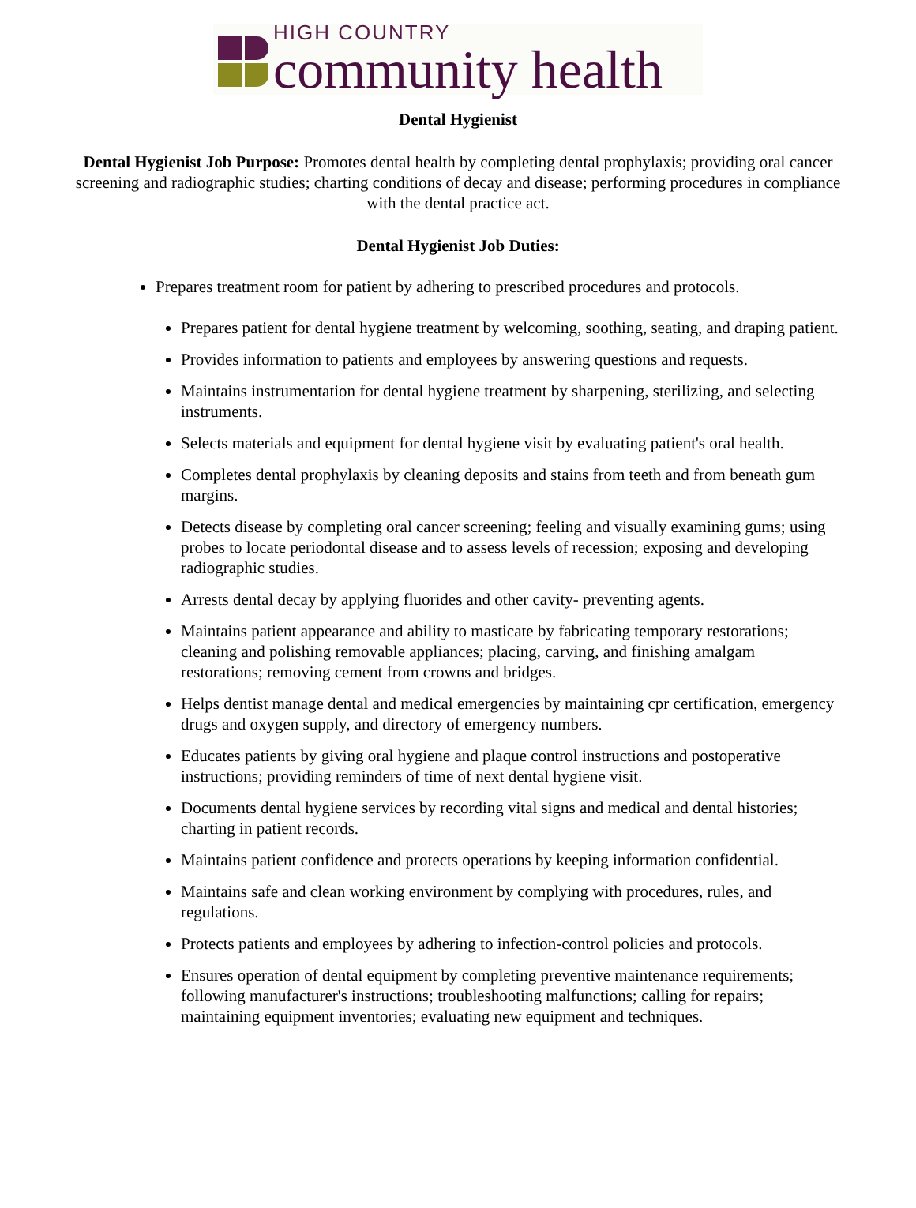HIGH COUNTRY
community health
Dental Hygienist
Dental Hygienist Job Purpose: Promotes dental health by completing dental prophylaxis; providing oral cancer screening and radiographic studies; charting conditions of decay and disease; performing procedures in compliance with the dental practice act.
Dental Hygienist Job Duties:
Prepares treatment room for patient by adhering to prescribed procedures and protocols.
Prepares patient for dental hygiene treatment by welcoming, soothing, seating, and draping patient.
Provides information to patients and employees by answering questions and requests.
Maintains instrumentation for dental hygiene treatment by sharpening, sterilizing, and selecting instruments.
Selects materials and equipment for dental hygiene visit by evaluating patient's oral health.
Completes dental prophylaxis by cleaning deposits and stains from teeth and from beneath gum margins.
Detects disease by completing oral cancer screening; feeling and visually examining gums; using probes to locate periodontal disease and to assess levels of recession; exposing and developing radiographic studies.
Arrests dental decay by applying fluorides and other cavity- preventing agents.
Maintains patient appearance and ability to masticate by fabricating temporary restorations; cleaning and polishing removable appliances; placing, carving, and finishing amalgam restorations; removing cement from crowns and bridges.
Helps dentist manage dental and medical emergencies by maintaining cpr certification, emergency drugs and oxygen supply, and directory of emergency numbers.
Educates patients by giving oral hygiene and plaque control instructions and postoperative instructions; providing reminders of time of next dental hygiene visit.
Documents dental hygiene services by recording vital signs and medical and dental histories; charting in patient records.
Maintains patient confidence and protects operations by keeping information confidential.
Maintains safe and clean working environment by complying with procedures, rules, and regulations.
Protects patients and employees by adhering to infection-control policies and protocols.
Ensures operation of dental equipment by completing preventive maintenance requirements; following manufacturer's instructions; troubleshooting malfunctions; calling for repairs; maintaining equipment inventories; evaluating new equipment and techniques.